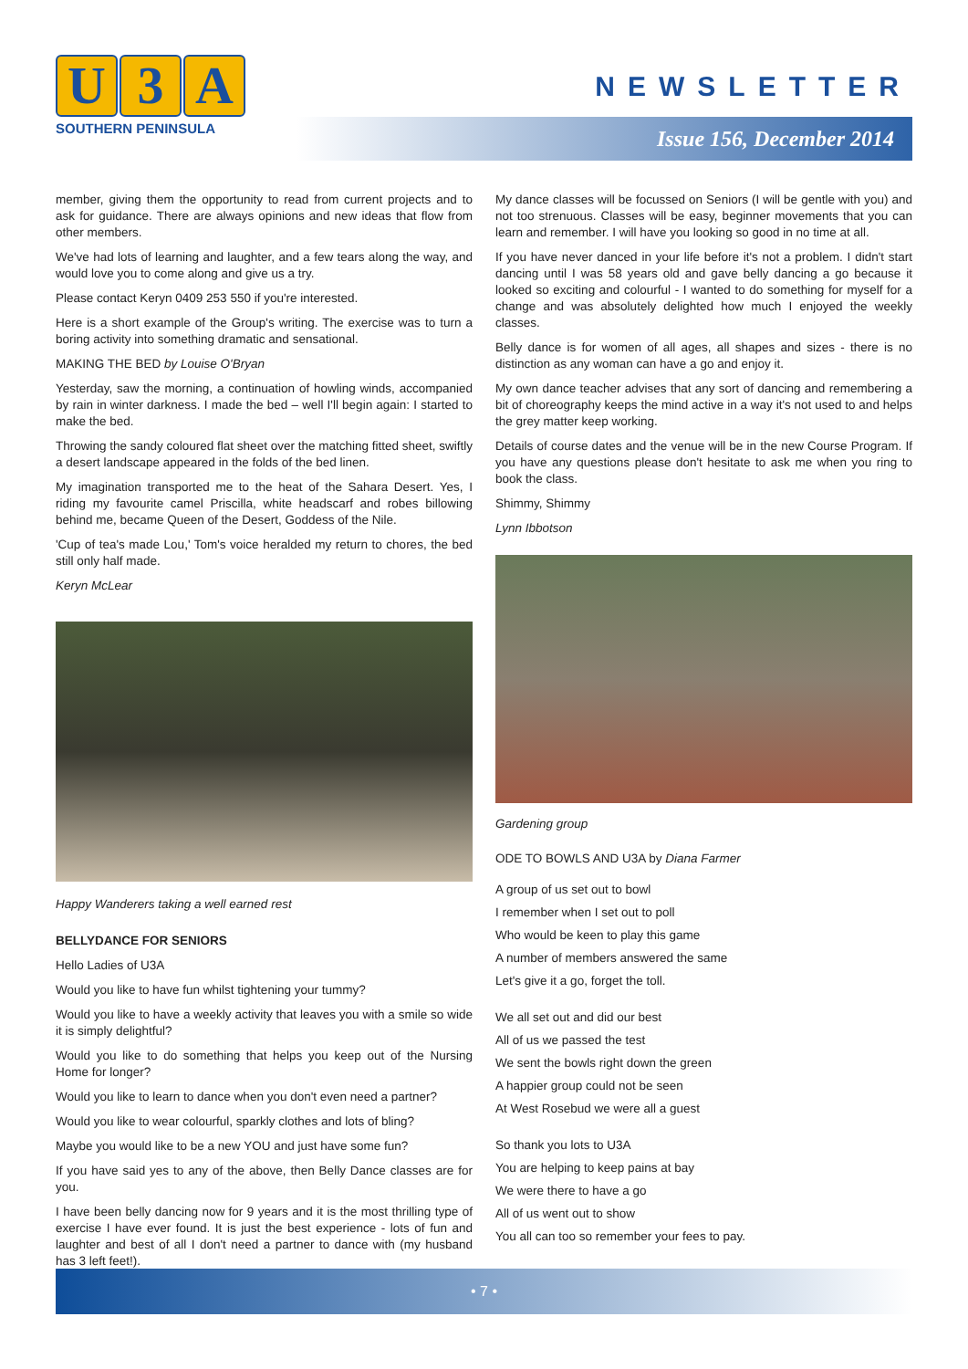U 3 A
SOUTHERN PENINSULA
NEWSLETTER
Issue 156, December 2014
member, giving them the opportunity to read from current projects and to ask for guidance. There are always opinions and new ideas that flow from other members.
We've had lots of learning and laughter, and a few tears along the way, and would love you to come along and give us a try.
Please contact Keryn 0409 253 550 if you're interested.
Here is a short example of the Group's writing. The exercise was to turn a boring activity into something dramatic and sensational.
MAKING THE BED by Louise O'Bryan
Yesterday, saw the morning, a continuation of howling winds, accompanied by rain in winter darkness. I made the bed – well I'll begin again: I started to make the bed.
Throwing the sandy coloured flat sheet over the matching fitted sheet, swiftly a desert landscape appeared in the folds of the bed linen.
My imagination transported me to the heat of the Sahara Desert. Yes, I riding my favourite camel Priscilla, white headscarf and robes billowing behind me, became Queen of the Desert, Goddess of the Nile.
'Cup of tea's made Lou,' Tom's voice heralded my return to chores, the bed still only half made.
Keryn McLear
Happy Wanderers taking a well earned rest
BELLYDANCE FOR SENIORS
Hello Ladies of U3A
Would you like to have fun whilst tightening your tummy?
Would you like to have a weekly activity that leaves you with a smile so wide it is simply delightful?
Would you like to do something that helps you keep out of the Nursing Home for longer?
Would you like to learn to dance when you don't even need a partner?
Would you like to wear colourful, sparkly clothes and lots of bling?
Maybe you would like to be a new YOU and just have some fun?
If you have said yes to any of the above, then Belly Dance classes are for you.
I have been belly dancing now for 9 years and it is the most thrilling type of exercise I have ever found. It is just the best experience - lots of fun and laughter and best of all I don't need a partner to dance with (my husband has 3 left feet!).
My dance classes will be focussed on Seniors (I will be gentle with you) and not too strenuous. Classes will be easy, beginner movements that you can learn and remember. I will have you looking so good in no time at all.
If you have never danced in your life before it's not a problem. I didn't start dancing until I was 58 years old and gave belly dancing a go because it looked so exciting and colourful - I wanted to do something for myself for a change and was absolutely delighted how much I enjoyed the weekly classes.
Belly dance is for women of all ages, all shapes and sizes - there is no distinction as any woman can have a go and enjoy it.
My own dance teacher advises that any sort of dancing and remembering a bit of choreography keeps the mind active in a way it's not used to and helps the grey matter keep working.
Details of course dates and the venue will be in the new Course Program. If you have any questions please don't hesitate to ask me when you ring to book the class.
Shimmy, Shimmy
Lynn Ibbotson
Gardening group
ODE TO BOWLS AND U3A by Diana Farmer
A group of us set out to bowl
I remember when I set out to poll
Who would be keen to play this game
A number of members answered the same
Let's give it a go, forget the toll.
We all set out and did our best
All of us we passed the test
We sent the bowls right down the green
A happier group could not be seen
At West Rosebud we were all a guest
So thank you lots to U3A
You are helping to keep pains at bay
We were there to have a go
All of us went out to show
You all can too so remember your fees to pay.
• 7 •